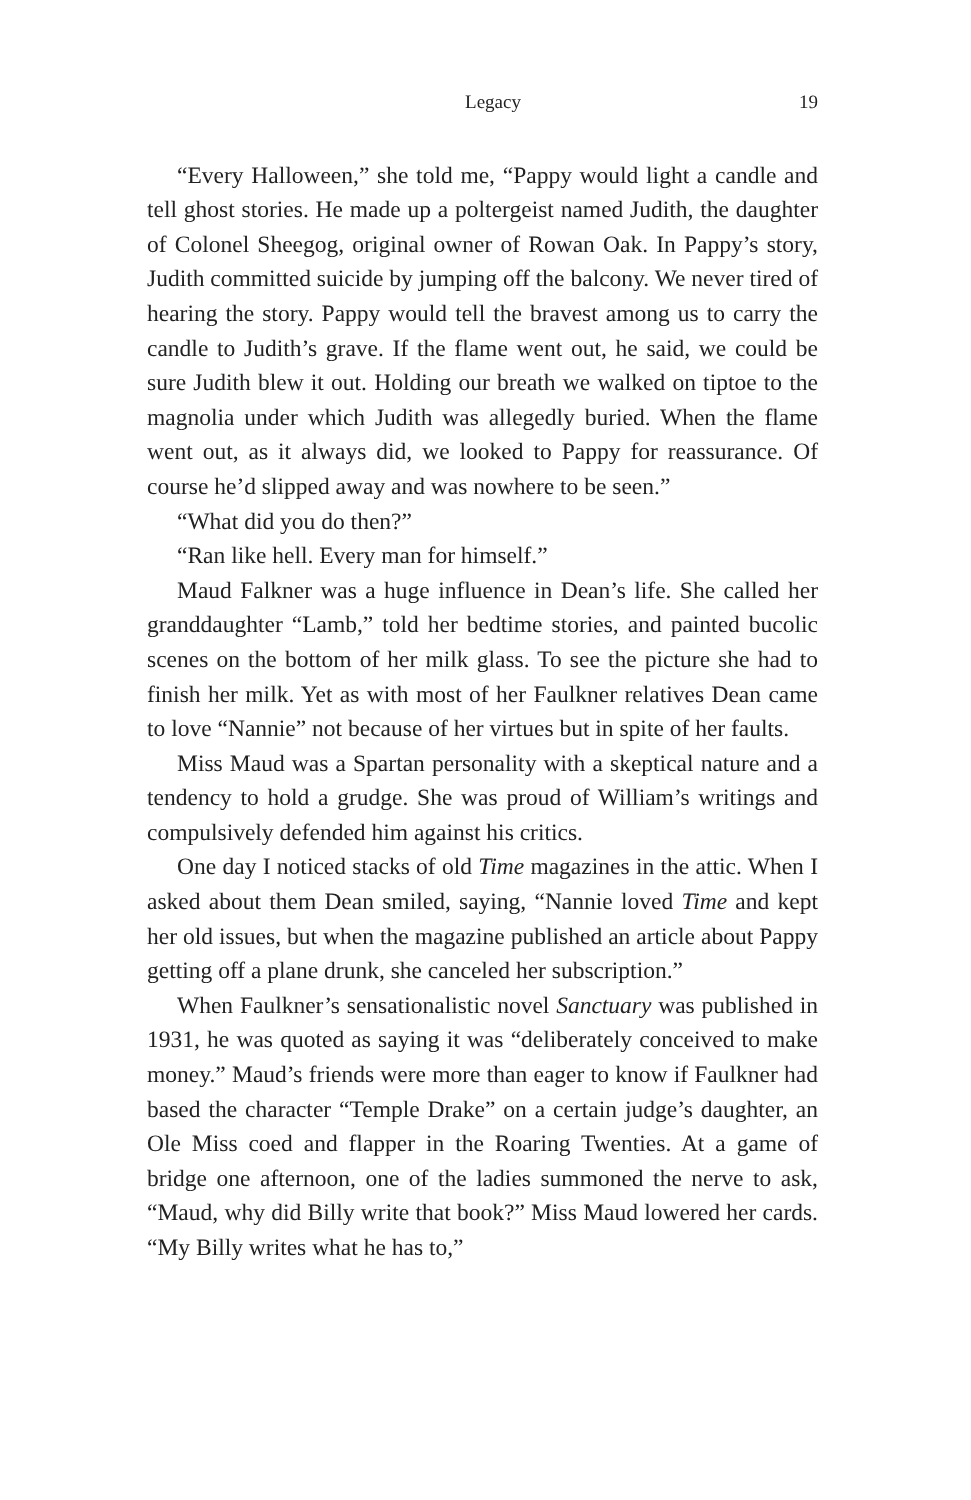Legacy 19
“Every Halloween,” she told me, “Pappy would light a candle and tell ghost stories. He made up a poltergeist named Judith, the daughter of Colonel Sheegog, original owner of Rowan Oak. In Pappy’s story, Judith committed suicide by jumping off the balcony. We never tired of hearing the story. Pappy would tell the bravest among us to carry the candle to Judith’s grave. If the flame went out, he said, we could be sure Judith blew it out. Holding our breath we walked on tiptoe to the magnolia under which Judith was allegedly buried. When the flame went out, as it always did, we looked to Pappy for reassurance. Of course he’d slipped away and was nowhere to be seen.”
“What did you do then?”
“Ran like hell. Every man for himself.”
Maud Falkner was a huge influence in Dean’s life. She called her granddaughter “Lamb,” told her bedtime stories, and painted bucolic scenes on the bottom of her milk glass. To see the picture she had to finish her milk. Yet as with most of her Faulkner relatives Dean came to love “Nannie” not because of her virtues but in spite of her faults.
Miss Maud was a Spartan personality with a skeptical nature and a tendency to hold a grudge. She was proud of William’s writings and compulsively defended him against his critics.
One day I noticed stacks of old Time magazines in the attic. When I asked about them Dean smiled, saying, “Nannie loved Time and kept her old issues, but when the magazine published an article about Pappy getting off a plane drunk, she canceled her subscription.”
When Faulkner’s sensationalistic novel Sanctuary was published in 1931, he was quoted as saying it was “deliberately conceived to make money.” Maud’s friends were more than eager to know if Faulkner had based the character “Temple Drake” on a certain judge’s daughter, an Ole Miss coed and flapper in the Roaring Twenties. At a game of bridge one afternoon, one of the ladies summoned the nerve to ask, “Maud, why did Billy write that book?” Miss Maud lowered her cards. “My Billy writes what he has to,”